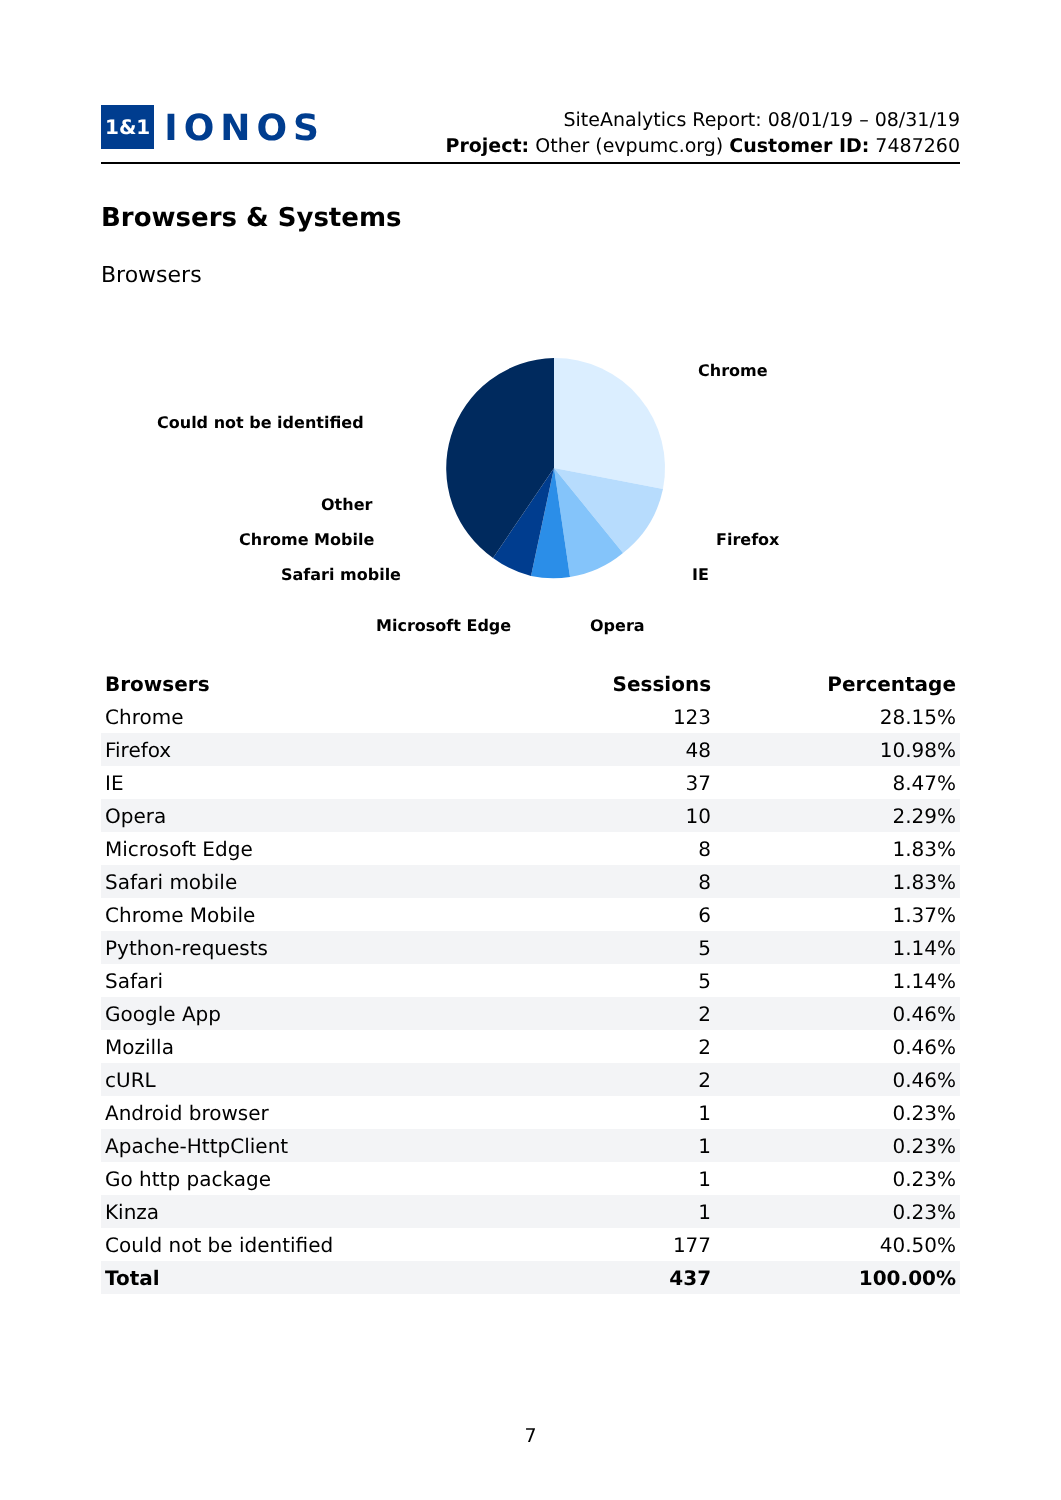1&1 IONOS
SiteAnalytics Report: 08/01/19 – 08/31/19
Project: Other (evpumc.org) Customer ID: 7487260
Browsers & Systems
Browsers
Chrome
Could not be identified
Other
Chrome Mobile
Firefox
Safari mobile
IE
Microsoft Edge
Opera
| Browsers | Sessions | Percentage |
| --- | --- | --- |
| Chrome | 123 | 28.15% |
| Firefox | 48 | 10.98% |
| IE | 37 | 8.47% |
| Opera | 10 | 2.29% |
| Microsoft Edge | 8 | 1.83% |
| Safari mobile | 8 | 1.83% |
| Chrome Mobile | 6 | 1.37% |
| Python-requests | 5 | 1.14% |
| Safari | 5 | 1.14% |
| Google App | 2 | 0.46% |
| Mozilla | 2 | 0.46% |
| cURL | 2 | 0.46% |
| Android browser | 1 | 0.23% |
| Apache-HttpClient | 1 | 0.23% |
| Go http package | 1 | 0.23% |
| Kinza | 1 | 0.23% |
| Could not be identified | 177 | 40.50% |
| Total | 437 | 100.00% |
7